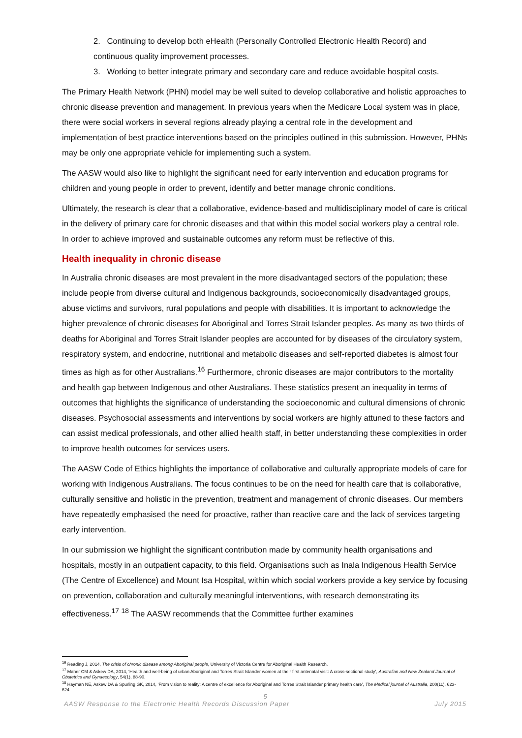2. Continuing to develop both eHealth (Personally Controlled Electronic Health Record) and continuous quality improvement processes.
3. Working to better integrate primary and secondary care and reduce avoidable hospital costs.
The Primary Health Network (PHN) model may be well suited to develop collaborative and holistic approaches to chronic disease prevention and management. In previous years when the Medicare Local system was in place, there were social workers in several regions already playing a central role in the development and implementation of best practice interventions based on the principles outlined in this submission. However, PHNs may be only one appropriate vehicle for implementing such a system.
The AASW would also like to highlight the significant need for early intervention and education programs for children and young people in order to prevent, identify and better manage chronic conditions.
Ultimately, the research is clear that a collaborative, evidence-based and multidisciplinary model of care is critical in the delivery of primary care for chronic diseases and that within this model social workers play a central role. In order to achieve improved and sustainable outcomes any reform must be reflective of this.
Health inequality in chronic disease
In Australia chronic diseases are most prevalent in the more disadvantaged sectors of the population; these include people from diverse cultural and Indigenous backgrounds, socioeconomically disadvantaged groups, abuse victims and survivors, rural populations and people with disabilities. It is important to acknowledge the higher prevalence of chronic diseases for Aboriginal and Torres Strait Islander peoples. As many as two thirds of deaths for Aboriginal and Torres Strait Islander peoples are accounted for by diseases of the circulatory system, respiratory system, and endocrine, nutritional and metabolic diseases and self-reported diabetes is almost four times as high as for other Australians.<sup>16</sup> Furthermore, chronic diseases are major contributors to the mortality and health gap between Indigenous and other Australians. These statistics present an inequality in terms of outcomes that highlights the significance of understanding the socioeconomic and cultural dimensions of chronic diseases. Psychosocial assessments and interventions by social workers are highly attuned to these factors and can assist medical professionals, and other allied health staff, in better understanding these complexities in order to improve health outcomes for services users.
The AASW Code of Ethics highlights the importance of collaborative and culturally appropriate models of care for working with Indigenous Australians. The focus continues to be on the need for health care that is collaborative, culturally sensitive and holistic in the prevention, treatment and management of chronic diseases. Our members have repeatedly emphasised the need for proactive, rather than reactive care and the lack of services targeting early intervention.
In our submission we highlight the significant contribution made by community health organisations and hospitals, mostly in an outpatient capacity, to this field. Organisations such as Inala Indigenous Health Service (The Centre of Excellence) and Mount Isa Hospital, within which social workers provide a key service by focusing on prevention, collaboration and culturally meaningful interventions, with research demonstrating its effectiveness.<sup>17</sup> <sup>18</sup> The AASW recommends that the Committee further examines
<sup>16</sup> Reading J, 2014, The crisis of chronic disease among Aboriginal people, University of Victoria Centre for Aboriginal Health Research.
<sup>17</sup> Maher CM & Askew DA, 2014, ‘Health and well-being of urban Aboriginal and Torres Strait Islander women at their first antenatal visit: A cross-sectional study’, Australian and New Zealand Journal of Obstetrics and Gynaecology, 54(1), 88-90.
<sup>18</sup> Hayman NE, Askew DA & Spurling GK, 2014, ‘From vision to reality: A centre of excellence for Aboriginal and Torres Strait Islander primary health care’, The Medical journal of Australia, 200(11), 623-624.
5
AASW Response to the Electronic Health Records Discussion Paper July 2015